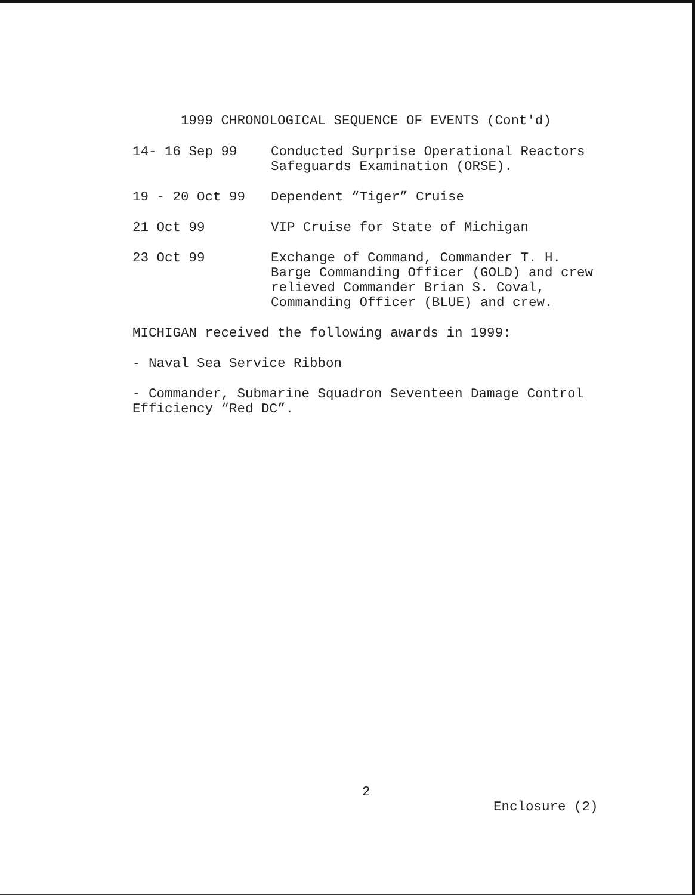1999 CHRONOLOGICAL SEQUENCE OF EVENTS (Cont'd)
14- 16 Sep 99 Conducted Surprise Operational Reactors
Safeguards Examination (ORSE).
19 - 20 Oct 99 Dependent “Tiger” Cruise
21 Oct 99 VIP Cruise for State of Michigan
23 Oct 99 Exchange of Command, Commander T. H.
Barge Commanding Officer (GOLD) and crew
relieved Commander Brian S. Coval,
Commanding Officer (BLUE) and crew.
MICHIGAN received the following awards in 1999:
- Naval Sea Service Ribbon
- Commander, Submarine Squadron Seventeen Damage Control
Efficiency “Red DC”.
2
Enclosure (2)